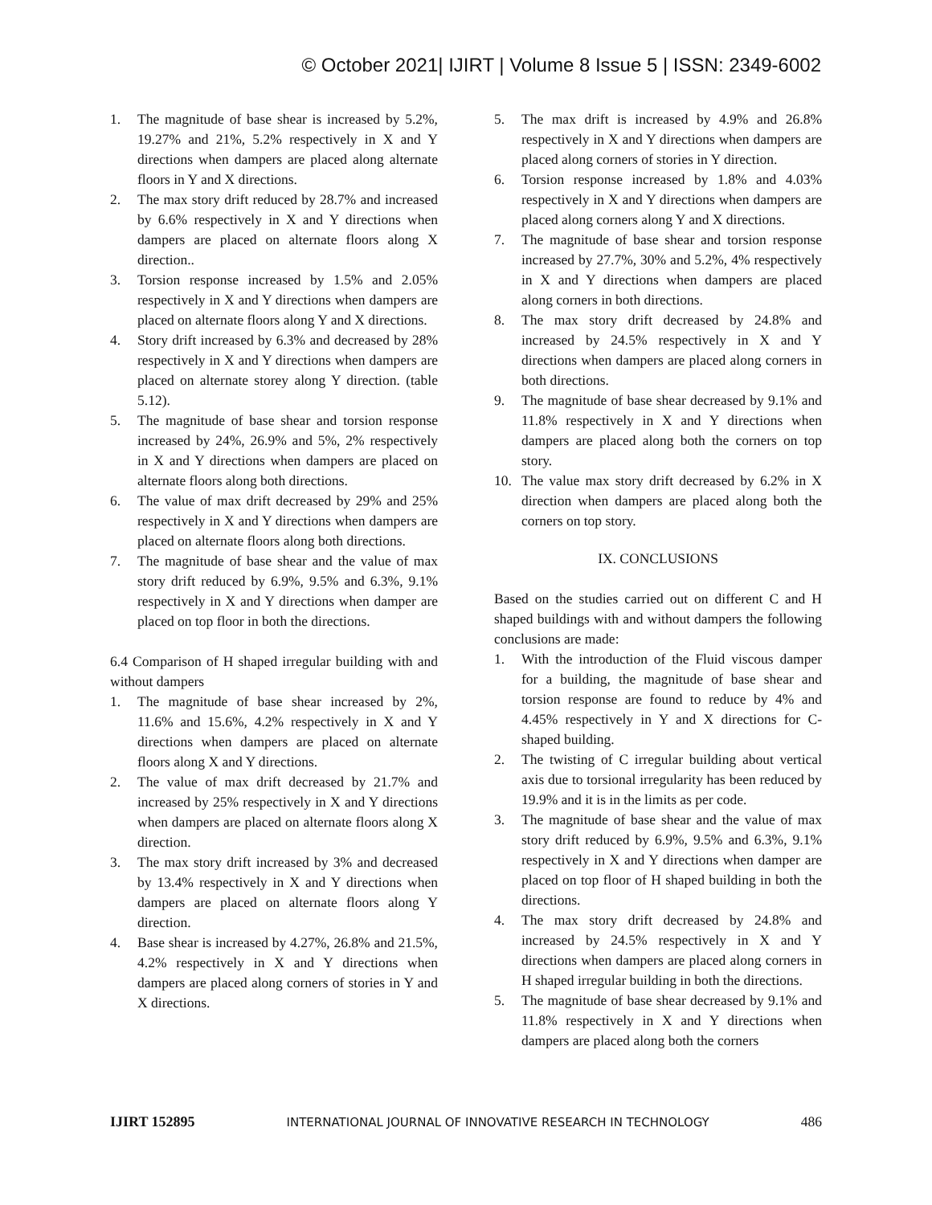© October 2021| IJIRT | Volume 8 Issue 5 | ISSN: 2349-6002
1. The magnitude of base shear is increased by 5.2%, 19.27% and 21%, 5.2% respectively in X and Y directions when dampers are placed along alternate floors in Y and X directions.
2. The max story drift reduced by 28.7% and increased by 6.6% respectively in X and Y directions when dampers are placed on alternate floors along X direction..
3. Torsion response increased by 1.5% and 2.05% respectively in X and Y directions when dampers are placed on alternate floors along Y and X directions.
4. Story drift increased by 6.3% and decreased by 28% respectively in X and Y directions when dampers are placed on alternate storey along Y direction. (table 5.12).
5. The magnitude of base shear and torsion response increased by 24%, 26.9% and 5%, 2% respectively in X and Y directions when dampers are placed on alternate floors along both directions.
6. The value of max drift decreased by 29% and 25% respectively in X and Y directions when dampers are placed on alternate floors along both directions.
7. The magnitude of base shear and the value of max story drift reduced by 6.9%, 9.5% and 6.3%, 9.1% respectively in X and Y directions when damper are placed on top floor in both the directions.
6.4 Comparison of H shaped irregular building with and without dampers
1. The magnitude of base shear increased by 2%, 11.6% and 15.6%, 4.2% respectively in X and Y directions when dampers are placed on alternate floors along X and Y directions.
2. The value of max drift decreased by 21.7% and increased by 25% respectively in X and Y directions when dampers are placed on alternate floors along X direction.
3. The max story drift increased by 3% and decreased by 13.4% respectively in X and Y directions when dampers are placed on alternate floors along Y direction.
4. Base shear is increased by 4.27%, 26.8% and 21.5%, 4.2% respectively in X and Y directions when dampers are placed along corners of stories in Y and X directions.
5. The max drift is increased by 4.9% and 26.8% respectively in X and Y directions when dampers are placed along corners of stories in Y direction.
6. Torsion response increased by 1.8% and 4.03% respectively in X and Y directions when dampers are placed along corners along Y and X directions.
7. The magnitude of base shear and torsion response increased by 27.7%, 30% and 5.2%, 4% respectively in X and Y directions when dampers are placed along corners in both directions.
8. The max story drift decreased by 24.8% and increased by 24.5% respectively in X and Y directions when dampers are placed along corners in both directions.
9. The magnitude of base shear decreased by 9.1% and 11.8% respectively in X and Y directions when dampers are placed along both the corners on top story.
10. The value max story drift decreased by 6.2% in X direction when dampers are placed along both the corners on top story.
IX. CONCLUSIONS
Based on the studies carried out on different C and H shaped buildings with and without dampers the following conclusions are made:
1. With the introduction of the Fluid viscous damper for a building, the magnitude of base shear and torsion response are found to reduce by 4% and 4.45% respectively in Y and X directions for C-shaped building.
2. The twisting of C irregular building about vertical axis due to torsional irregularity has been reduced by 19.9% and it is in the limits as per code.
3. The magnitude of base shear and the value of max story drift reduced by 6.9%, 9.5% and 6.3%, 9.1% respectively in X and Y directions when damper are placed on top floor of H shaped building in both the directions.
4. The max story drift decreased by 24.8% and increased by 24.5% respectively in X and Y directions when dampers are placed along corners in H shaped irregular building in both the directions.
5. The magnitude of base shear decreased by 9.1% and 11.8% respectively in X and Y directions when dampers are placed along both the corners
IJIRT 152895 INTERNATIONAL JOURNAL OF INNOVATIVE RESEARCH IN TECHNOLOGY 486